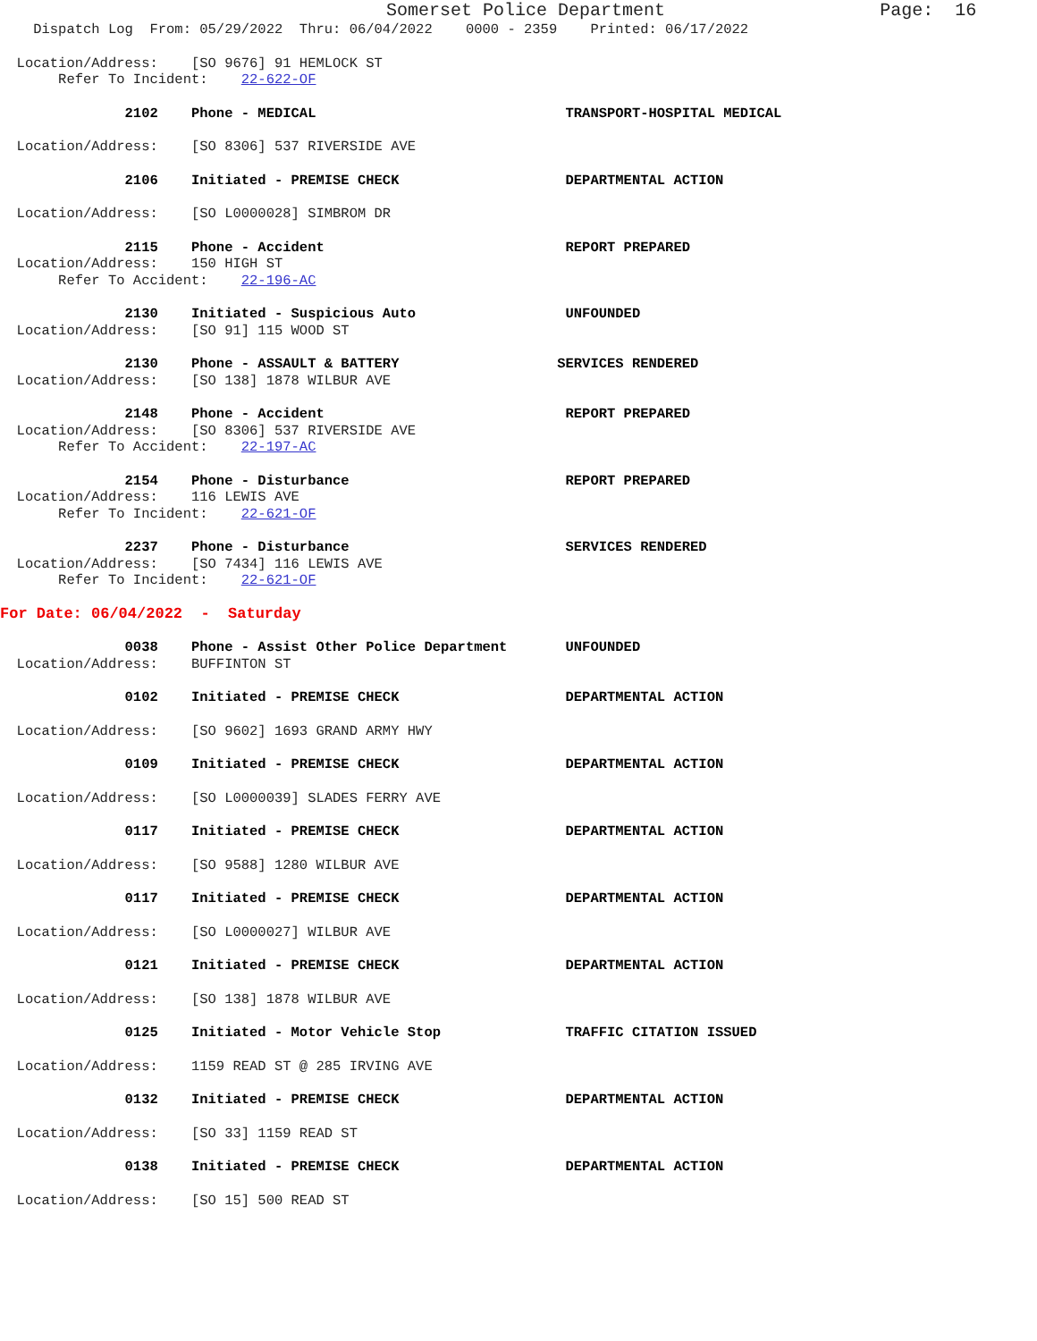Somerset Police Department Page: 16
Dispatch Log From: 05/29/2022 Thru: 06/04/2022 0000 - 2359 Printed: 06/17/2022
Location/Address: [SO 9676] 91 HEMLOCK ST
Refer To Incident: 22-622-OF
2102 Phone - MEDICAL TRANSPORT-HOSPITAL MEDICAL
Location/Address: [SO 8306] 537 RIVERSIDE AVE
2106 Initiated - PREMISE CHECK DEPARTMENTAL ACTION
Location/Address: [SO L0000028] SIMBROM DR
2115 Phone - Accident REPORT PREPARED
Location/Address: 150 HIGH ST
Refer To Accident: 22-196-AC
2130 Initiated - Suspicious Auto UNFOUNDED
Location/Address: [SO 91] 115 WOOD ST
2130 Phone - ASSAULT & BATTERY SERVICES RENDERED
Location/Address: [SO 138] 1878 WILBUR AVE
2148 Phone - Accident REPORT PREPARED
Location/Address: [SO 8306] 537 RIVERSIDE AVE
Refer To Accident: 22-197-AC
2154 Phone - Disturbance REPORT PREPARED
Location/Address: 116 LEWIS AVE
Refer To Incident: 22-621-OF
2237 Phone - Disturbance SERVICES RENDERED
Location/Address: [SO 7434] 116 LEWIS AVE
Refer To Incident: 22-621-OF
For Date: 06/04/2022 - Saturday
0038 Phone - Assist Other Police Department UNFOUNDED
Location/Address: BUFFINTON ST
0102 Initiated - PREMISE CHECK DEPARTMENTAL ACTION
Location/Address: [SO 9602] 1693 GRAND ARMY HWY
0109 Initiated - PREMISE CHECK DEPARTMENTAL ACTION
Location/Address: [SO L0000039] SLADES FERRY AVE
0117 Initiated - PREMISE CHECK DEPARTMENTAL ACTION
Location/Address: [SO 9588] 1280 WILBUR AVE
0117 Initiated - PREMISE CHECK DEPARTMENTAL ACTION
Location/Address: [SO L0000027] WILBUR AVE
0121 Initiated - PREMISE CHECK DEPARTMENTAL ACTION
Location/Address: [SO 138] 1878 WILBUR AVE
0125 Initiated - Motor Vehicle Stop TRAFFIC CITATION ISSUED
Location/Address: 1159 READ ST @ 285 IRVING AVE
0132 Initiated - PREMISE CHECK DEPARTMENTAL ACTION
Location/Address: [SO 33] 1159 READ ST
0138 Initiated - PREMISE CHECK DEPARTMENTAL ACTION
Location/Address: [SO 15] 500 READ ST